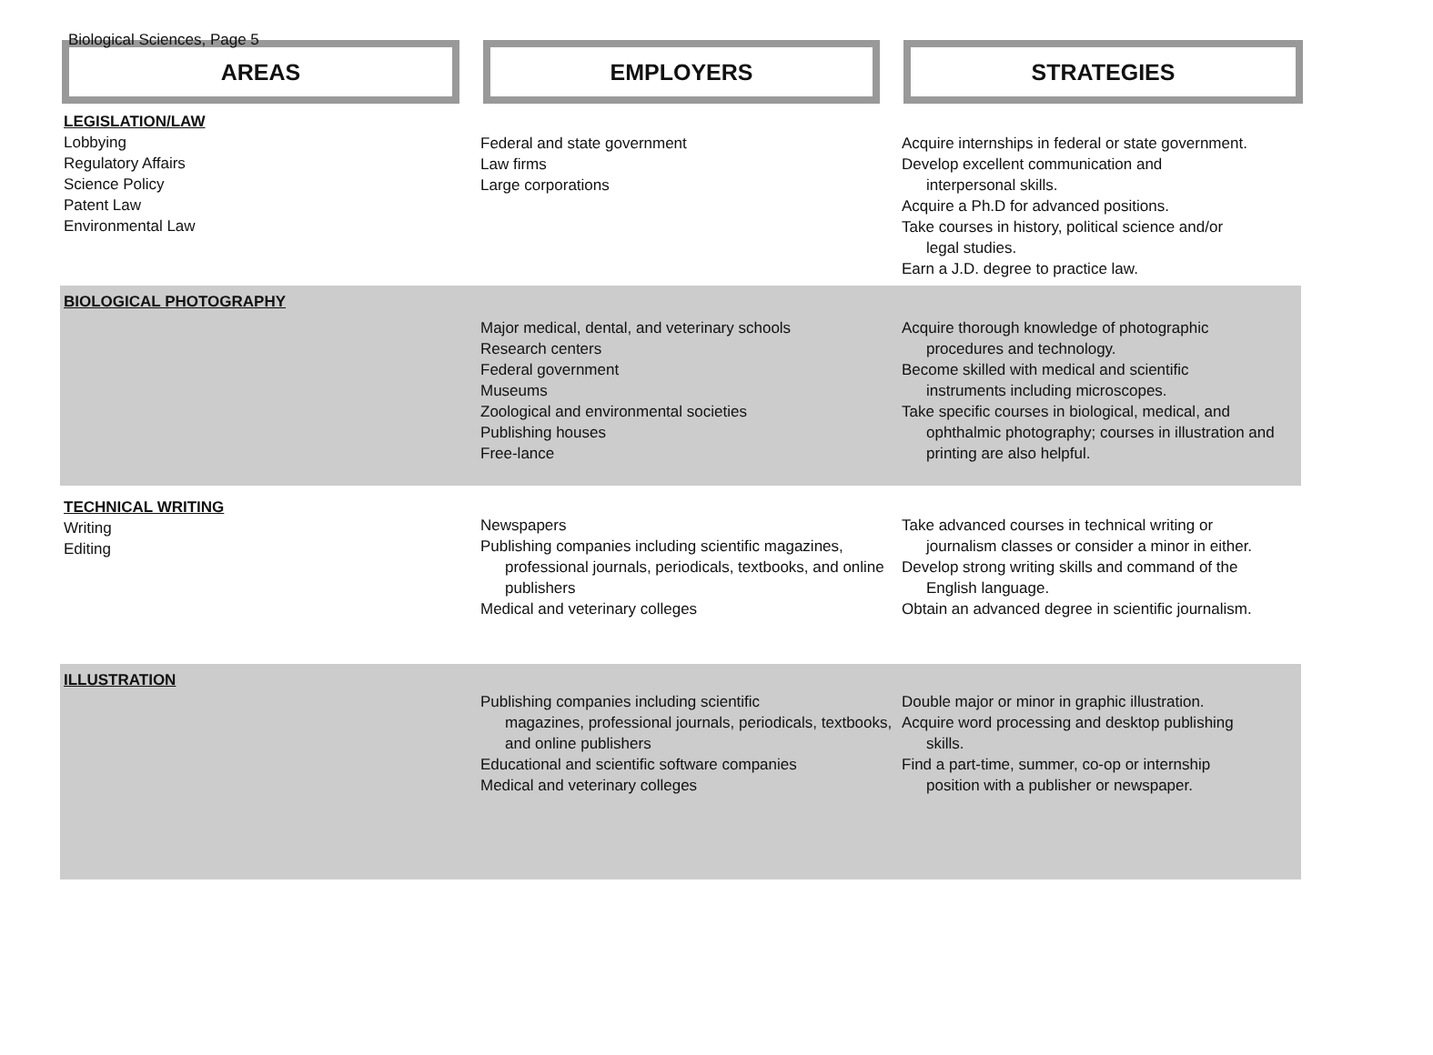Biological Sciences, Page 5
AREAS EMPLOYERS STRATEGIES
| LEGISLATION/LAW Lobbying Regulatory Affairs Science Policy Patent Law Environmental Law | Federal and state government Law firms Large corporations | Acquire internships in federal or state government. Develop excellent communication and interpersonal skills. Acquire a Ph.D for advanced positions. Take courses in history, political science and/or legal studies. Earn a J.D. degree to practice law. |
| BIOLOGICAL PHOTOGRAPHY | Major medical, dental, and veterinary schools Research centers Federal government Museums Zoological and environmental societies Publishing houses Free-lance | Acquire thorough knowledge of photographic procedures and technology. Become skilled with medical and scientific instruments including microscopes. Take specific courses in biological, medical, and ophthalmic photography; courses in illustration and printing are also helpful. |
| TECHNICAL WRITING Writing Editing | Newspapers Publishing companies including scientific magazines, professional journals, periodicals, textbooks, and online publishers Medical and veterinary colleges | Take advanced courses in technical writing or journalism classes or consider a minor in either. Develop strong writing skills and command of the English language. Obtain an advanced degree in scientific journalism. |
| ILLUSTRATION | Publishing companies including scientific magazines, professional journals, periodicals, textbooks, and online publishers Educational and scientific software companies Medical and veterinary colleges | Double major or minor in graphic illustration. Acquire word processing and desktop publishing skills. Find a part-time, summer, co-op or internship position with a publisher or newspaper. |